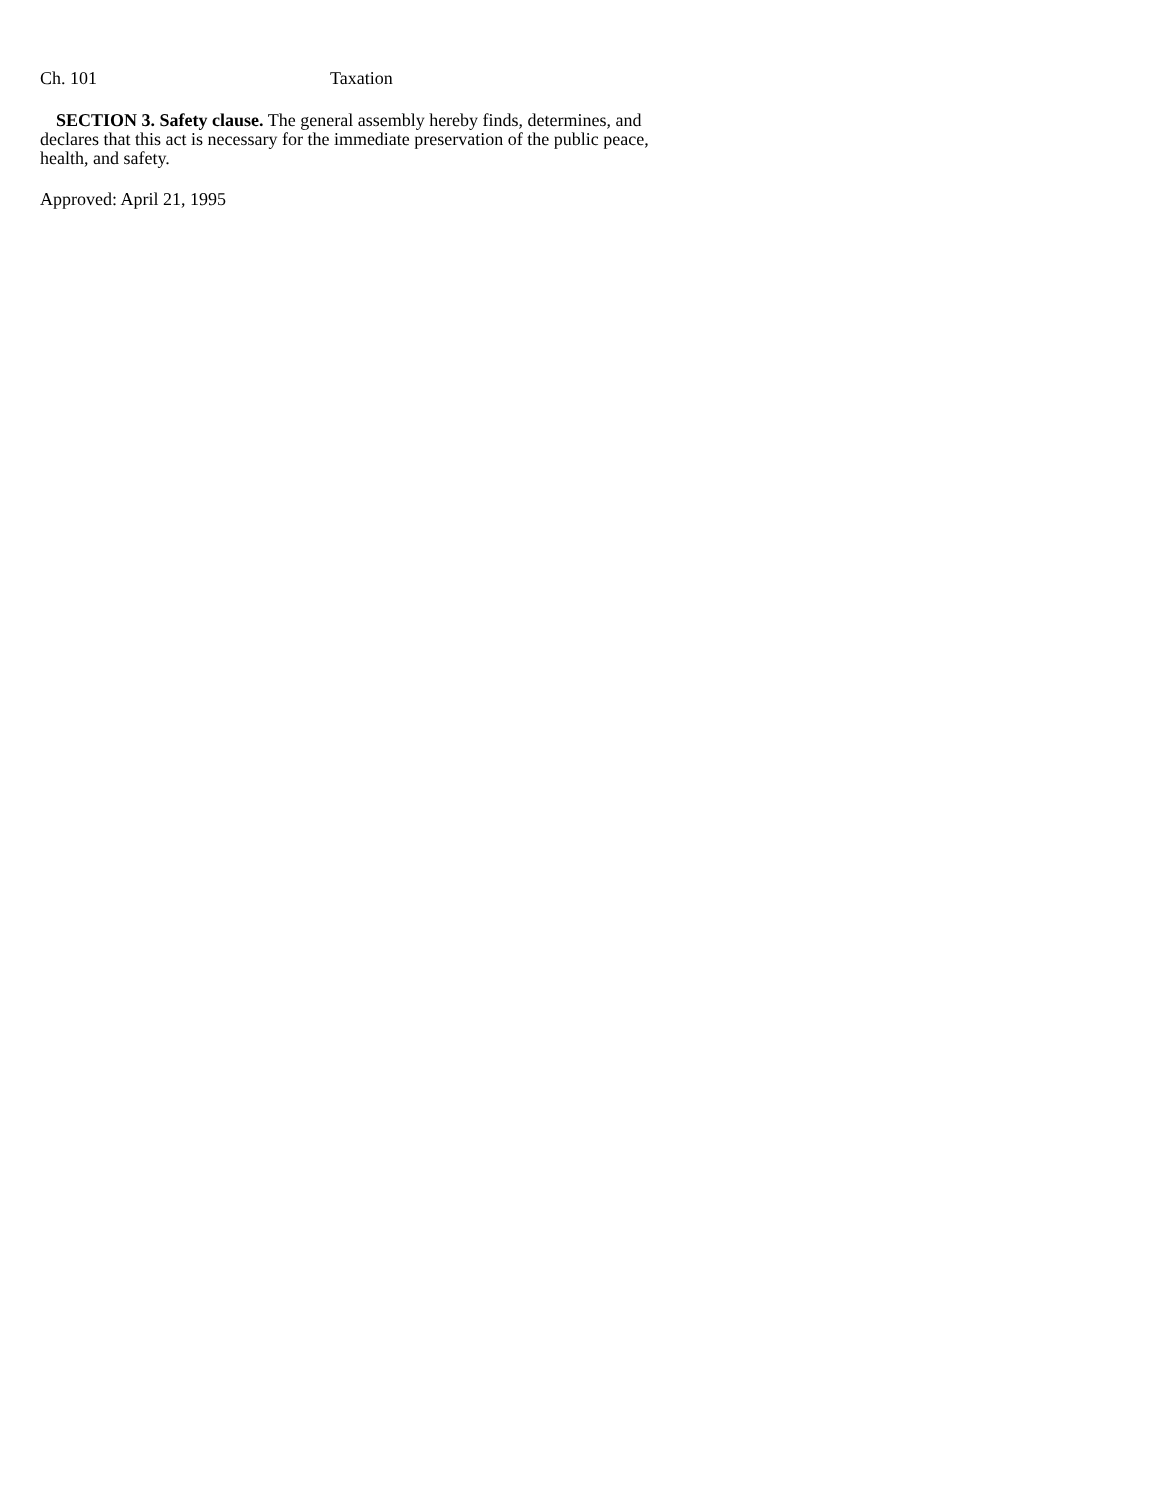Ch. 101 Taxation
SECTION 3. Safety clause. The general assembly hereby finds, determines, and declares that this act is necessary for the immediate preservation of the public peace, health, and safety.
Approved: April 21, 1995